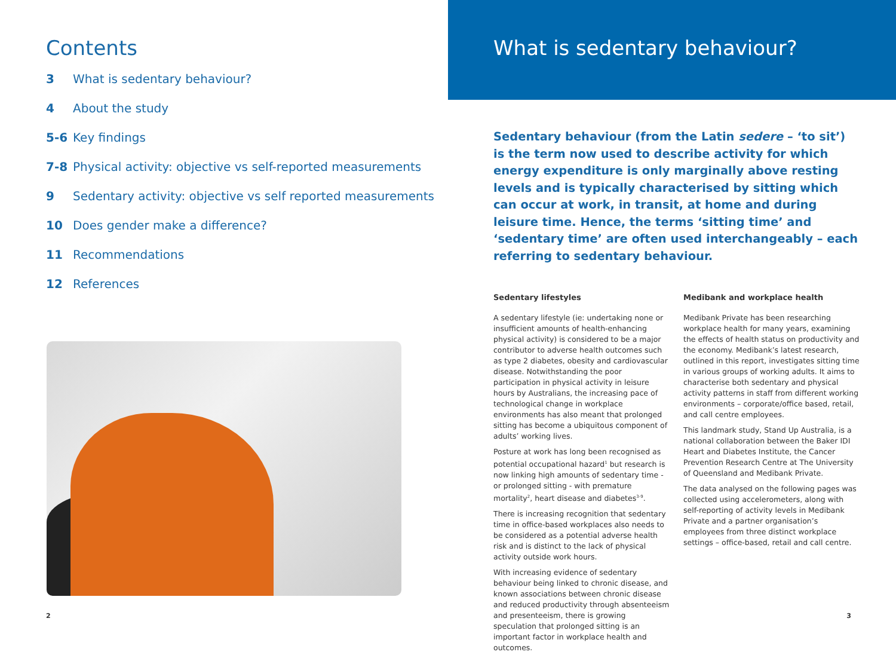Contents
3 What is sedentary behaviour?
4 About the study
5-6 Key findings
7-8 Physical activity: objective vs self-reported measurements
9 Sedentary activity: objective vs self reported measurements
10 Does gender make a difference?
11 Recommendations
12 References
2
What is sedentary behaviour?
Sedentary behaviour (from the Latin sedere – ‘to sit’) is the term now used to describe activity for which energy expenditure is only marginally above resting levels and is typically characterised by sitting which can occur at work, in transit, at home and during leisure time. Hence, the terms ‘sitting time’ and ‘sedentary time’ are often used interchangeably – each referring to sedentary behaviour.
Sedentary lifestyles
A sedentary lifestyle (ie: undertaking none or insufficient amounts of health-enhancing physical activity) is considered to be a major contributor to adverse health outcomes such as type 2 diabetes, obesity and cardiovascular disease. Notwithstanding the poor participation in physical activity in leisure hours by Australians, the increasing pace of technological change in workplace environments has also meant that prolonged sitting has become a ubiquitous component of adults’ working lives.
Posture at work has long been recognised as potential occupational hazard<sup>1</sup> but research is now linking high amounts of sedentary time - or prolonged sitting - with premature mortality<sup>2</sup>, heart disease and diabetes<sup>3-9</sup>.
There is increasing recognition that sedentary time in office-based workplaces also needs to be considered as a potential adverse health risk and is distinct to the lack of physical activity outside work hours.
With increasing evidence of sedentary behaviour being linked to chronic disease, and known associations between chronic disease and reduced productivity through absenteeism and presenteeism, there is growing speculation that prolonged sitting is an important factor in workplace health and outcomes.
Medibank and workplace health
Medibank Private has been researching workplace health for many years, examining the effects of health status on productivity and the economy. Medibank’s latest research, outlined in this report, investigates sitting time in various groups of working adults. It aims to characterise both sedentary and physical activity patterns in staff from different working environments – corporate/office based, retail, and call centre employees.
This landmark study, Stand Up Australia, is a national collaboration between the Baker IDI Heart and Diabetes Institute, the Cancer Prevention Research Centre at The University of Queensland and Medibank Private.
The data analysed on the following pages was collected using accelerometers, along with self-reporting of activity levels in Medibank Private and a partner organisation’s employees from three distinct workplace settings – office-based, retail and call centre.
3